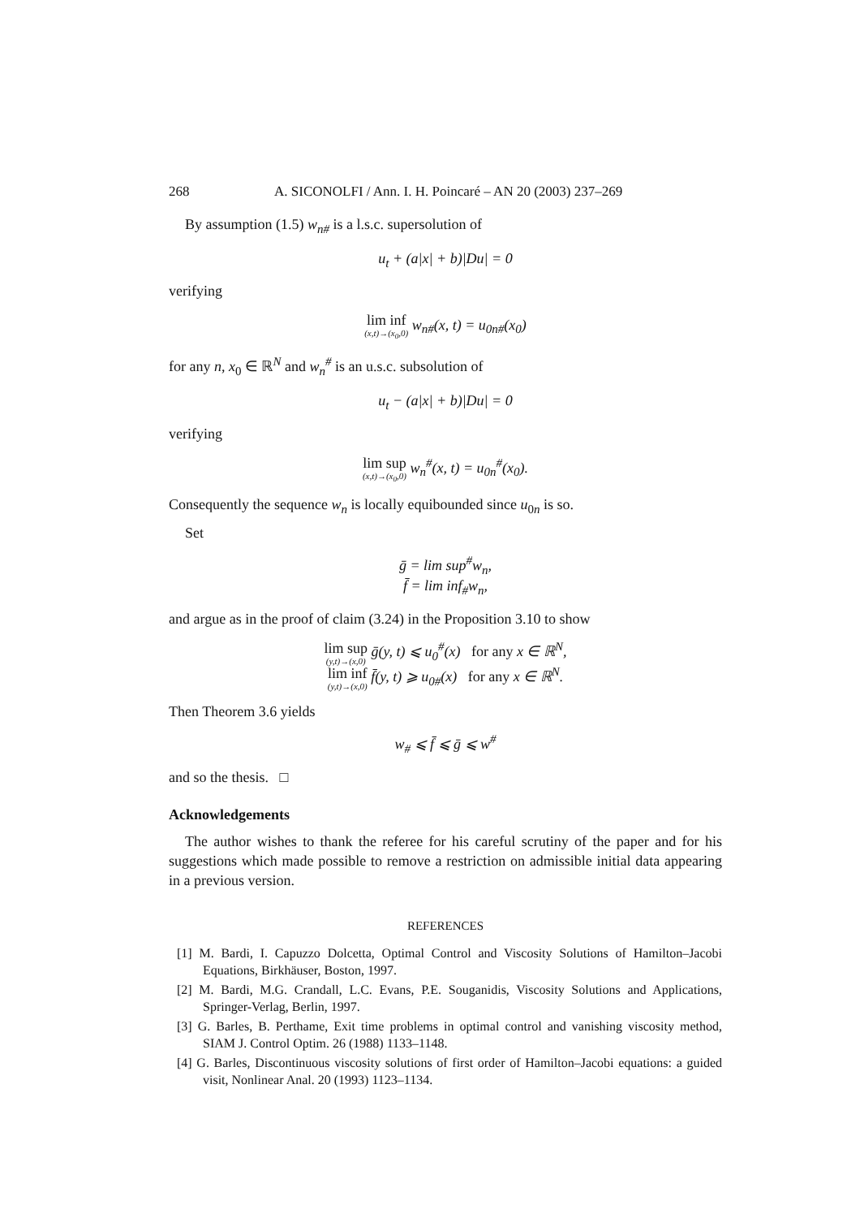268 A. SICONOLFI / Ann. I. H. Poincaré – AN 20 (2003) 237–269
By assumption (1.5) w<sub>n#</sub> is a l.s.c. supersolution of
u<sub>t</sub> + (a|x| + b)|Du| = 0
verifying
lim inf (x,t)→(x<sub>0</sub>,0) w<sub>n#</sub>(x, t) = u<sub>0n#</sub>(x<sub>0</sub>)
for any n, x<sub>0</sub> ∈ ℝ<sup>N</sup> and w<sub>n</sub><sup>#</sup> is an u.s.c. subsolution of
u<sub>t</sub> − (a|x| + b)|Du| = 0
verifying
lim sup (x,t)→(x<sub>0</sub>,0) w<sub>n</sub><sup>#</sup>(x, t) = u<sub>0n</sub><sup>#</sup>(x<sub>0</sub>).
Consequently the sequence w<sub>n</sub> is locally equibounded since u<sub>0n</sub> is so.
Set
ḡ = lim sup<sup>#</sup>w<sub>n</sub>,
f̄ = lim inf<sub>#</sub>w<sub>n</sub>,
and argue as in the proof of claim (3.24) in the Proposition 3.10 to show
lim sup (y,t)→(x,0) ḡ(y, t) ⩽ u<sub>0</sub><sup>#</sup>(x) for any x ∈ ℝ<sup>N</sup>,
lim inf (y,t)→(x,0) f̄(y, t) ⩾ u<sub>0#</sub>(x) for any x ∈ ℝ<sup>N</sup>.
Then Theorem 3.6 yields
w<sub>#</sub> ⩽ f̄ ⩽ ḡ ⩽ w<sup>#</sup>
and so the thesis. □
Acknowledgements
The author wishes to thank the referee for his careful scrutiny of the paper and for his suggestions which made possible to remove a restriction on admissible initial data appearing in a previous version.
REFERENCES
[1] M. Bardi, I. Capuzzo Dolcetta, Optimal Control and Viscosity Solutions of Hamilton–Jacobi Equations, Birkhäuser, Boston, 1997.
[2] M. Bardi, M.G. Crandall, L.C. Evans, P.E. Souganidis, Viscosity Solutions and Applications, Springer-Verlag, Berlin, 1997.
[3] G. Barles, B. Perthame, Exit time problems in optimal control and vanishing viscosity method, SIAM J. Control Optim. 26 (1988) 1133–1148.
[4] G. Barles, Discontinuous viscosity solutions of first order of Hamilton–Jacobi equations: a guided visit, Nonlinear Anal. 20 (1993) 1123–1134.